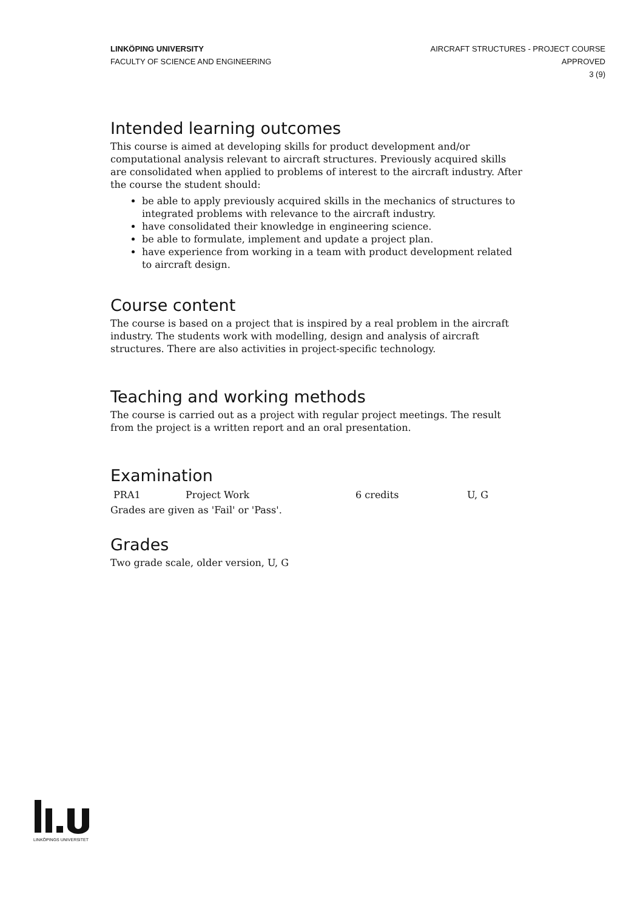LINKÖPING UNIVERSITY
FACULTY OF SCIENCE AND ENGINEERING
AIRCRAFT STRUCTURES - PROJECT COURSE
APPROVED
3 (9)
Intended learning outcomes
This course is aimed at developing skills for product development and/or computational analysis relevant to aircraft structures. Previously acquired skills are consolidated when applied to problems of interest to the aircraft industry. After the course the student should:
be able to apply previously acquired skills in the mechanics of structures to integrated problems with relevance to the aircraft industry.
have consolidated their knowledge in engineering science.
be able to formulate, implement and update a project plan.
have experience from working in a team with product development related to aircraft design.
Course content
The course is based on a project that is inspired by a real problem in the aircraft industry. The students work with modelling, design and analysis of aircraft structures. There are also activities in project-specific technology.
Teaching and working methods
The course is carried out as a project with regular project meetings. The result from the project is a written report and an oral presentation.
Examination
| PRA1 | Project Work | 6 credits | U, G |
Grades are given as 'Fail' or 'Pass'.
Grades
Two grade scale, older version, U, G
LINKÖPINGS UNIVERSITET